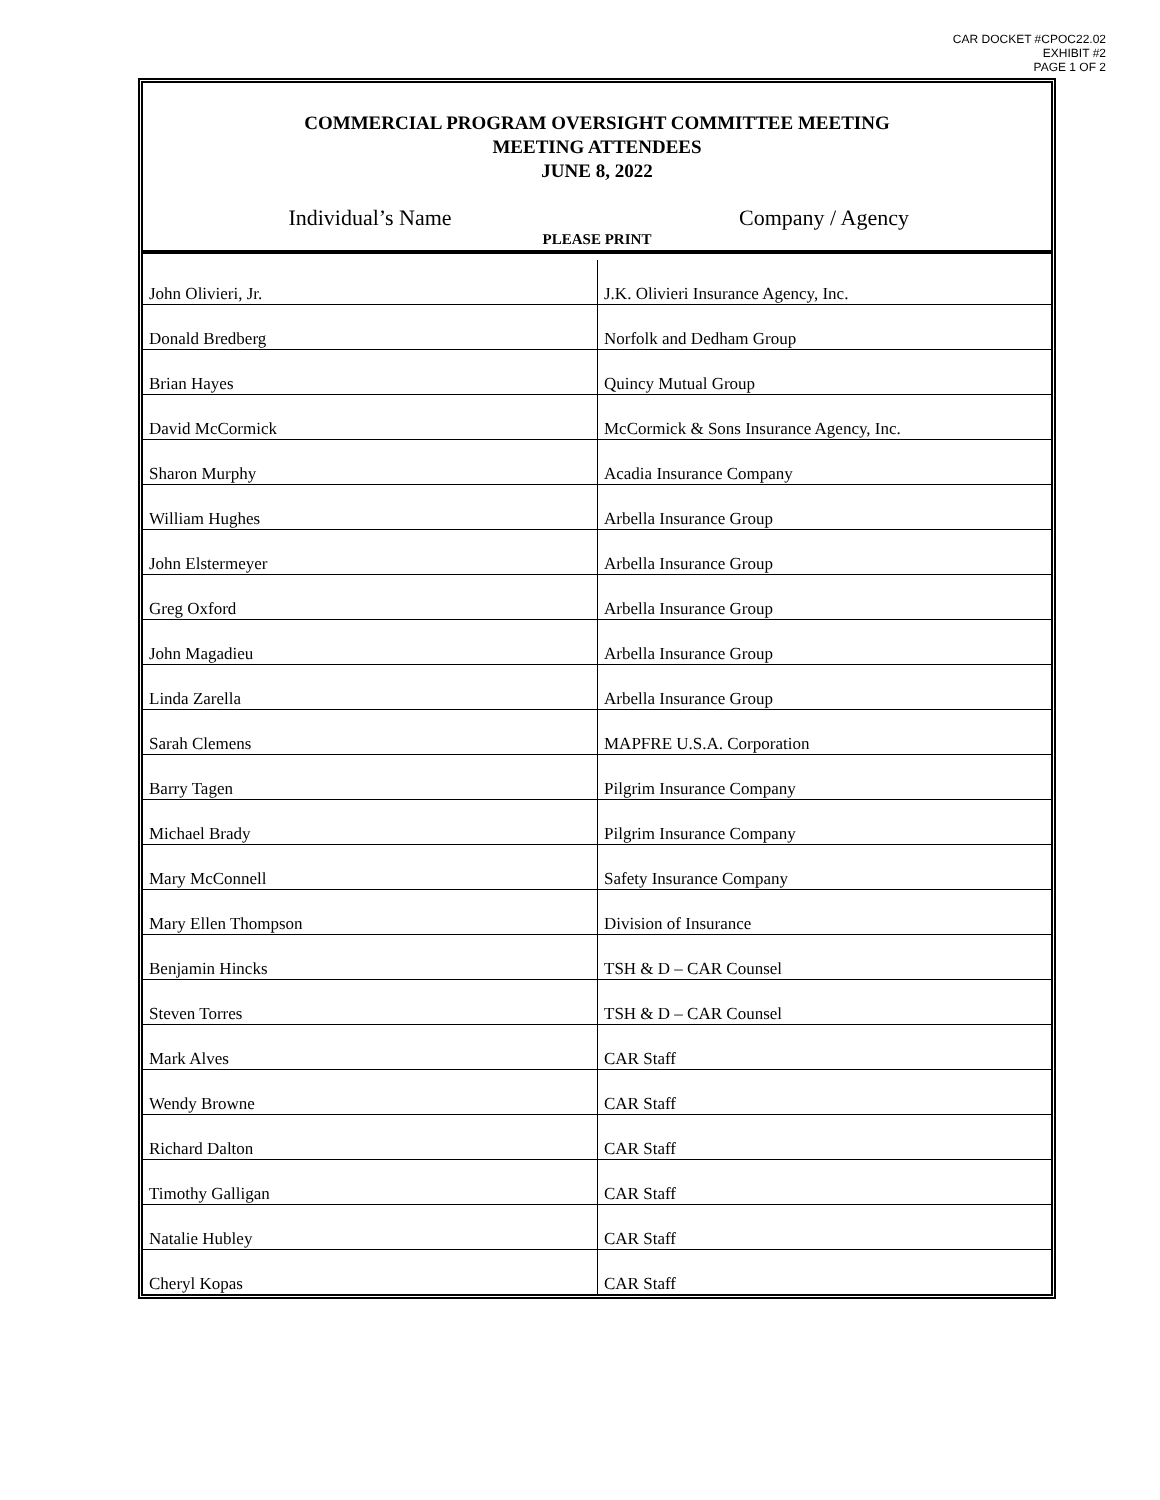CAR DOCKET #CPOC22.02
EXHIBIT #2
PAGE 1 OF 2
COMMERCIAL PROGRAM OVERSIGHT COMMITTEE MEETING
MEETING ATTENDEES
JUNE 8, 2022
Individual’s Name Company / Agency
PLEASE PRINT
| John Olivieri, Jr. | J.K. Olivieri Insurance Agency, Inc. |
| Donald Bredberg | Norfolk and Dedham Group |
| Brian Hayes | Quincy Mutual Group |
| David McCormick | McCormick & Sons Insurance Agency, Inc. |
| Sharon Murphy | Acadia Insurance Company |
| William Hughes | Arbella Insurance Group |
| John Elstermeyer | Arbella Insurance Group |
| Greg Oxford | Arbella Insurance Group |
| John Magadieu | Arbella Insurance Group |
| Linda Zarella | Arbella Insurance Group |
| Sarah Clemens | MAPFRE U.S.A. Corporation |
| Barry Tagen | Pilgrim Insurance Company |
| Michael Brady | Pilgrim Insurance Company |
| Mary McConnell | Safety Insurance Company |
| Mary Ellen Thompson | Division of Insurance |
| Benjamin Hincks | TSH & D – CAR Counsel |
| Steven Torres | TSH & D – CAR Counsel |
| Mark Alves | CAR Staff |
| Wendy Browne | CAR Staff |
| Richard Dalton | CAR Staff |
| Timothy Galligan | CAR Staff |
| Natalie Hubley | CAR Staff |
| Cheryl Kopas | CAR Staff |